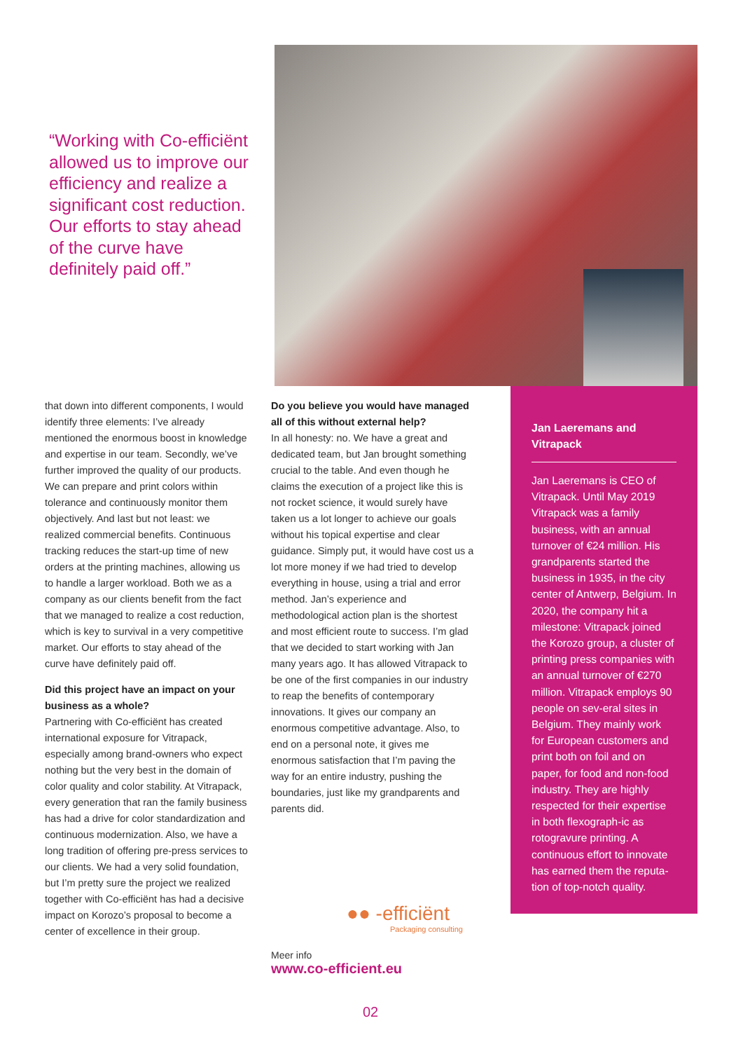“Working with Co-efficiënt allowed us to improve our efficiency and realize a significant cost reduction. Our efforts to stay ahead of the curve have definitely paid off.”
that down into different components, I would identify three elements: I’ve already mentioned the enormous boost in knowledge and expertise in our team. Secondly, we’ve further improved the quality of our products. We can prepare and print colors within tolerance and continuously monitor them objectively. And last but not least: we realized commercial benefits. Continuous tracking reduces the start-up time of new orders at the printing machines, allowing us to handle a larger workload. Both we as a company as our clients benefit from the fact that we managed to realize a cost reduction, which is key to survival in a very competitive market. Our efforts to stay ahead of the curve have definitely paid off.
Did this project have an impact on your business as a whole?
Partnering with Co-efficiënt has created international exposure for Vitrapack, especially among brand-owners who expect nothing but the very best in the domain of color quality and color stability. At Vitrapack, every generation that ran the family business has had a drive for color standardization and continuous modernization. Also, we have a long tradition of offering pre-press services to our clients. We had a very solid foundation, but I’m pretty sure the project we realized together with Co-efficiënt has had a decisive impact on Korozo’s proposal to become a center of excellence in their group.
Do you believe you would have managed all of this without external help?
In all honesty: no. We have a great and dedicated team, but Jan brought something crucial to the table. And even though he claims the execution of a project like this is not rocket science, it would surely have taken us a lot longer to achieve our goals without his topical expertise and clear guidance. Simply put, it would have cost us a lot more money if we had tried to develop everything in house, using a trial and error method. Jan’s experience and methodological action plan is the shortest and most efficient route to success. I’m glad that we decided to start working with Jan many years ago. It has allowed Vitrapack to be one of the first companies in our industry to reap the benefits of contemporary innovations. It gives our company an enormous competitive advantage. Also, to end on a personal note, it gives me enormous satisfaction that I’m paving the way for an entire industry, pushing the boundaries, just like my grandparents and parents did.
Jan Laeremans and Vitrapack
Jan Laeremans is CEO of Vitrapack. Until May 2019 Vitrapack was a family business, with an annual turnover of €24 million. His grandparents started the business in 1935, in the city center of Antwerp, Belgium. In 2020, the company hit a milestone: Vitrapack joined the Korozo group, a cluster of printing press companies with an annual turnover of €270 million. Vitrapack employs 90 people on sev-eral sites in Belgium. They mainly work for European customers and print both on foil and on paper, for food and non-food industry. They are highly respected for their expertise in both flexograph-ic as rotogravure printing. A continuous effort to innovate has earned them the reputa-tion of top-notch quality.
●● -efficiënt
Packaging consulting
Meer info
www.co-efficient.eu
02